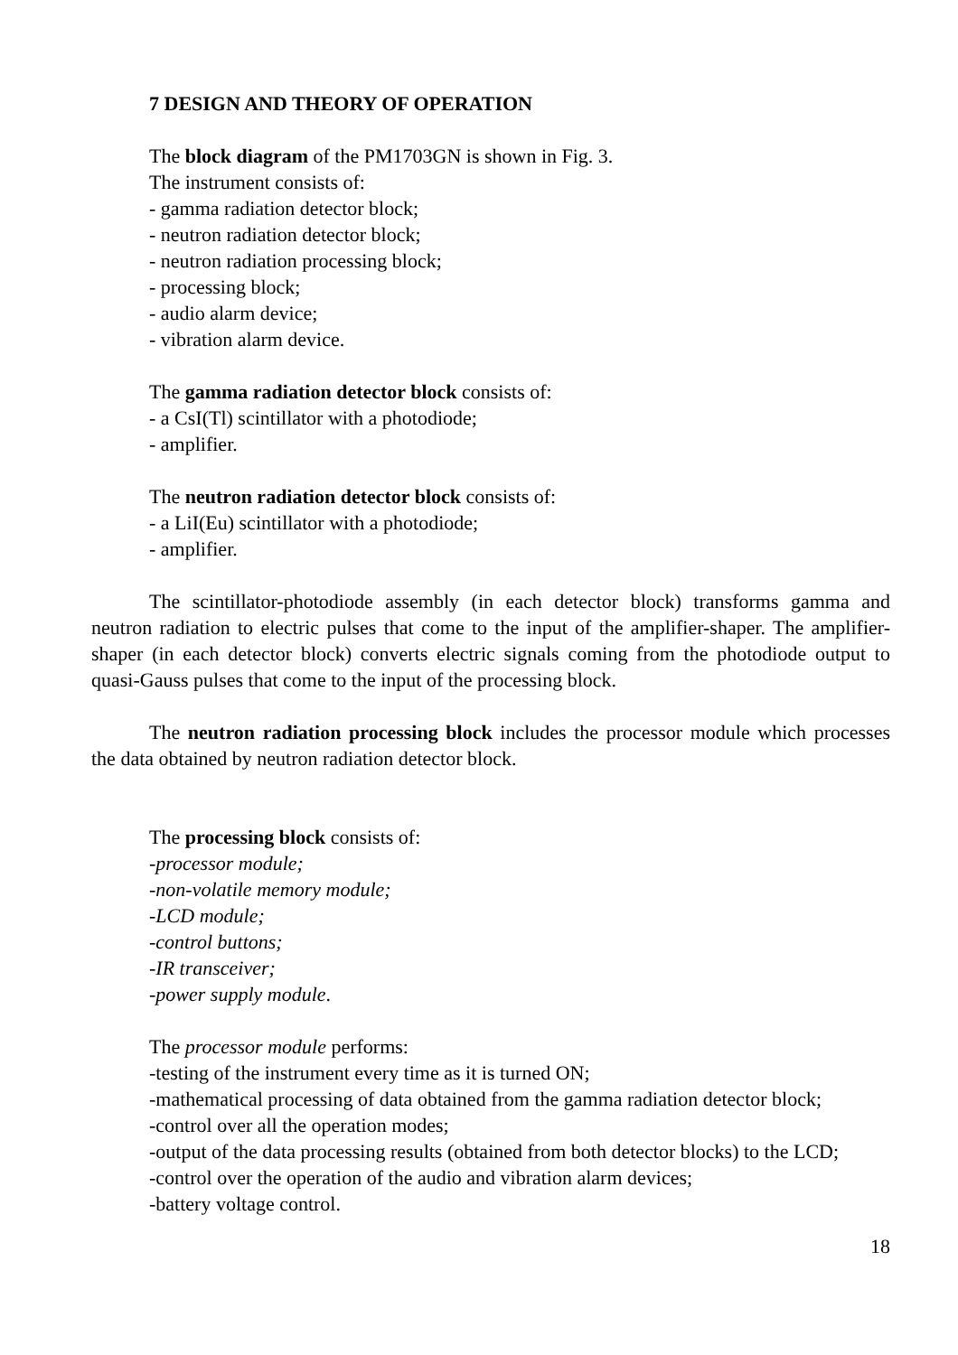7 DESIGN AND THEORY OF OPERATION
The block diagram of the PM1703GN is shown in Fig. 3.
The instrument consists of:
- gamma radiation detector block;
- neutron radiation detector block;
- neutron radiation processing block;
- processing block;
- audio alarm device;
- vibration alarm device.
The gamma radiation detector block consists of:
- a CsI(Tl) scintillator with a photodiode;
- amplifier.
The neutron radiation detector block consists of:
- a LiI(Eu) scintillator with a photodiode;
- amplifier.
The scintillator-photodiode assembly (in each detector block) transforms gamma and neutron radiation to electric pulses that come to the input of the amplifier-shaper. The amplifier-shaper (in each detector block) converts electric signals coming from the photodiode output to quasi-Gauss pulses that come to the input of the processing block.
The neutron radiation processing block includes the processor module which processes the data obtained by neutron radiation detector block.
The processing block consists of:
-processor module;
-non-volatile memory module;
-LCD module;
-control buttons;
-IR transceiver;
-power supply module.
The processor module performs:
-testing of the instrument every time as it is turned ON;
-mathematical processing of data obtained from the gamma radiation detector block;
-control over all the operation modes;
-output of the data processing results (obtained from both detector blocks) to the LCD;
-control over the operation of the audio and vibration alarm devices;
-battery voltage control.
18